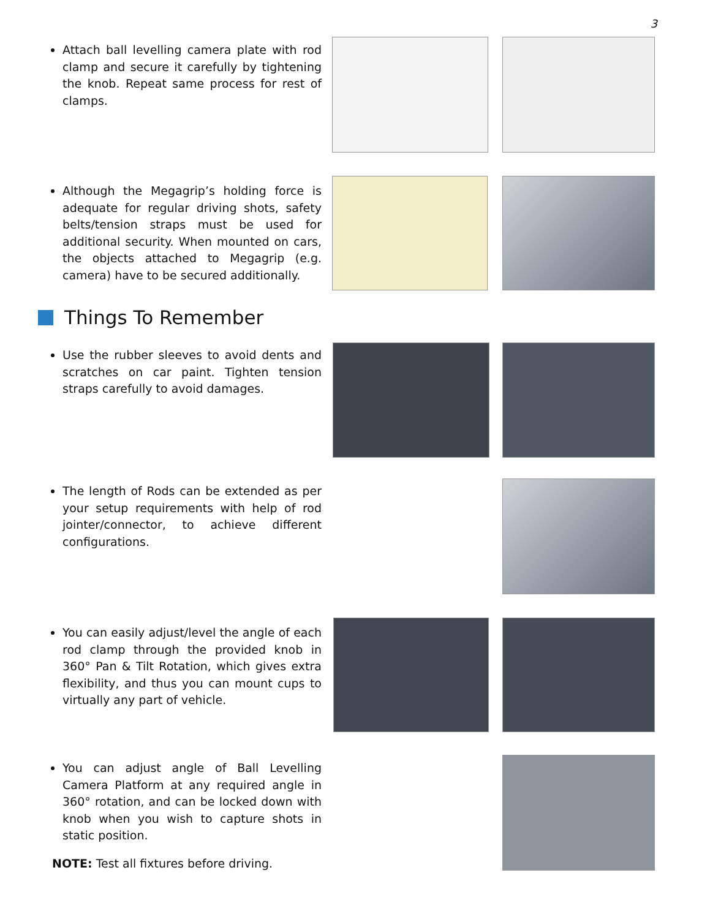3
Attach ball levelling camera plate with rod clamp and secure it carefully by tightening the knob. Repeat same process for rest of clamps.
Although the Megagrip’s holding force is adequate for regular driving shots, safety belts/tension straps must be used for additional security. When mounted on cars, the objects attached to Megagrip (e.g. camera) have to be secured additionally.
Things To Remember
Use the rubber sleeves to avoid dents and scratches on car paint. Tighten tension straps carefully to avoid damages.
The length of Rods can be extended as per your setup requirements with help of rod jointer/connector, to achieve different configurations.
You can easily adjust/level the angle of each rod clamp through the provided knob in 360° Pan & Tilt Rotation, which gives extra flexibility, and thus you can mount cups to virtually any part of vehicle.
You can adjust angle of Ball Levelling Camera Platform at any required angle in 360° rotation, and can be locked down with knob when you wish to capture shots in static position.
NOTE: Test all fixtures before driving.